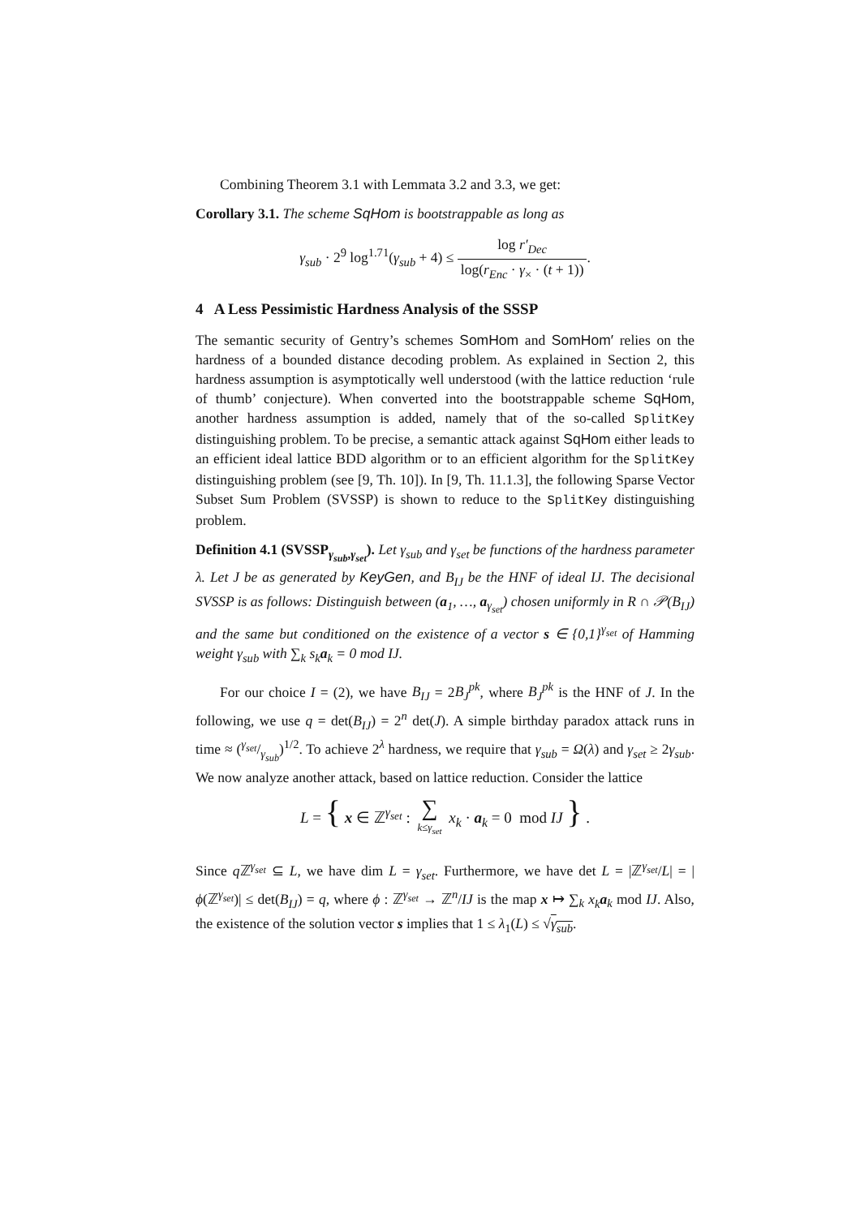Combining Theorem 3.1 with Lemmata 3.2 and 3.3, we get:
Corollary 3.1. The scheme SqHom is bootstrappable as long as
γ<sub>sub</sub> · 2<sup>9</sup> log<sup>1.71</sup>(γ<sub>sub</sub> + 4) ≤ log r′<sub>Dec</sub> log(r<sub>Enc</sub> · γ<sub>×</sub> · (t + 1)).
4 A Less Pessimistic Hardness Analysis of the SSSP
The semantic security of Gentry’s schemes SomHom and SomHom′ relies on the hardness of a bounded distance decoding problem. As explained in Section 2, this hardness assumption is asymptotically well understood (with the lattice reduction ‘rule of thumb’ conjecture). When converted into the bootstrappable scheme SqHom, another hardness assumption is added, namely that of the so-called SplitKey distinguishing problem. To be precise, a semantic attack against SqHom either leads to an efficient ideal lattice BDD algorithm or to an efficient algorithm for the SplitKey distinguishing problem (see [9, Th. 10]). In [9, Th. 11.1.3], the following Sparse Vector Subset Sum Problem (SVSSP) is shown to reduce to the SplitKey distinguishing problem.
Definition 4.1 (SVSSP<sub>γ<sub>sub</sub>,γ<sub>set</sub></sub>). Let γ<sub>sub</sub> and γ<sub>set</sub> be functions of the hardness parameter λ. Let J be as generated by KeyGen, and B<sub>IJ</sub> be the HNF of ideal IJ. The decisional SVSSP is as follows: Distinguish between (a<sub>1</sub>, …, a<sub>γ<sub>set</sub></sub>) chosen uniformly in R ∩ 𝒫(B<sub>IJ</sub>) and the same but conditioned on the existence of a vector s ∈ {0,1}<sup>γ<sub>set</sub></sup> of Hamming weight γ<sub>sub</sub> with ∑<sub>k</sub> s<sub>k</sub>a<sub>k</sub> = 0 mod IJ.
For our choice I = (2), we have B<sub>IJ</sub> = 2B<sub>J</sub><sup>pk</sup>, where B<sub>J</sub><sup>pk</sup> is the HNF of J. In the following, we use q = det(B<sub>IJ</sub>) = 2<sup>n</sup> det(J). A simple birthday paradox attack runs in time ≈ (γ<sub>set</sub>/γ<sub>sub</sub>)<sup>1/2</sup>. To achieve 2<sup>λ</sup> hardness, we require that γ<sub>sub</sub> = Ω(λ) and γ<sub>set</sub> ≥ 2γ<sub>sub</sub>. We now analyze another attack, based on lattice reduction. Consider the lattice
L = { x ∈ ℤ<sup>γ<sub>set</sub></sup> : ∑ k≤γ<sub>set</sub> x<sub>k</sub> · a<sub>k</sub> = 0 mod IJ } .
Since q ℤ<sup>γ<sub>set</sub></sup> ⊆ L, we have dim L = γ<sub>set</sub>. Furthermore, we have det L = |ℤ<sup>γ<sub>set</sub></sup>/L| = |ϕ(ℤ<sup>γ<sub>set</sub></sup>)| ≤ det(B<sub>IJ</sub>) = q, where ϕ : ℤ<sup>γ<sub>set</sub></sup> → ℤ<sup>n</sup>/IJ is the map x ↦ ∑<sub>k</sub> x<sub>k</sub> a<sub>k</sub> mod IJ. Also, the existence of the solution vector s implies that 1 ≤ λ<sub>1</sub>(L) ≤ √γ<sub>sub</sub>.